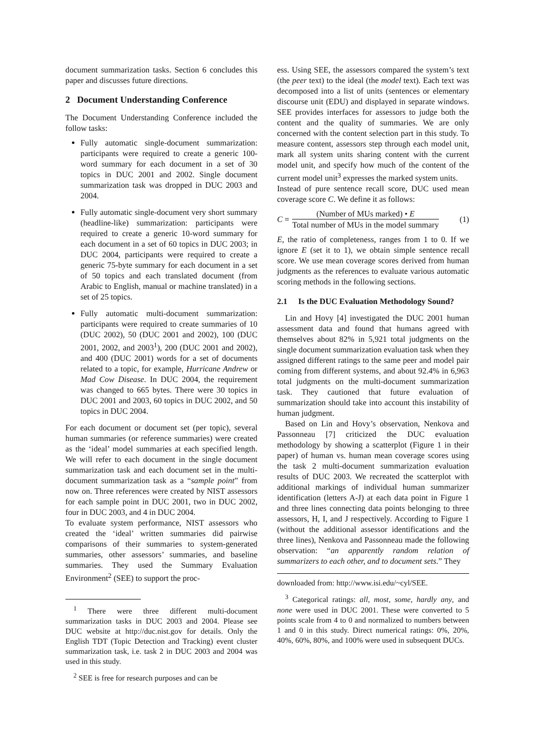document summarization tasks. Section 6 concludes this paper and discusses future directions.
2 Document Understanding Conference
The Document Understanding Conference included the follow tasks:
Fully automatic single-document summarization: participants were required to create a generic 100-word summary for each document in a set of 30 topics in DUC 2001 and 2002. Single document summarization task was dropped in DUC 2003 and 2004.
Fully automatic single-document very short summary (headline-like) summarization: participants were required to create a generic 10-word summary for each document in a set of 60 topics in DUC 2003; in DUC 2004, participants were required to create a generic 75-byte summary for each document in a set of 50 topics and each translated document (from Arabic to English, manual or machine translated) in a set of 25 topics.
Fully automatic multi-document summarization: participants were required to create summaries of 10 (DUC 2002), 50 (DUC 2001 and 2002), 100 (DUC 2001, 2002, and 2003<sup>1</sup>), 200 (DUC 2001 and 2002), and 400 (DUC 2001) words for a set of documents related to a topic, for example, Hurricane Andrew or Mad Cow Disease. In DUC 2004, the requirement was changed to 665 bytes. There were 30 topics in DUC 2001 and 2003, 60 topics in DUC 2002, and 50 topics in DUC 2004.
For each document or document set (per topic), several human summaries (or reference summaries) were created as the ‘ideal’ model summaries at each specified length. We will refer to each document in the single document summarization task and each document set in the multi-document summarization task as a “sample point” from now on. Three references were created by NIST assessors for each sample point in DUC 2001, two in DUC 2002, four in DUC 2003, and 4 in DUC 2004.
To evaluate system performance, NIST assessors who created the ‘ideal’ written summaries did pairwise comparisons of their summaries to system-generated summaries, other assessors’ summaries, and baseline summaries. They used the Summary Evaluation Environment<sup>2</sup> (SEE) to support the proc-
<sup>1</sup> There were three different multi-document summarization tasks in DUC 2003 and 2004. Please see DUC website at http://duc.nist.gov for details. Only the English TDT (Topic Detection and Tracking) event cluster summarization task, i.e. task 2 in DUC 2003 and 2004 was used in this study.
<sup>2</sup> SEE is free for research purposes and can be
ess. Using SEE, the assessors compared the system’s text (the peer text) to the ideal (the model text). Each text was decomposed into a list of units (sentences or elementary discourse unit (EDU) and displayed in separate windows. SEE provides interfaces for assessors to judge both the content and the quality of summaries. We are only concerned with the content selection part in this study. To measure content, assessors step through each model unit, mark all system units sharing content with the current model unit, and specify how much of the content of the current model unit<sup>3</sup> expresses the marked system units.
Instead of pure sentence recall score, DUC used mean coverage score C. We define it as follows:
C =
(Number of MUs marked) • E
Total number of MUs in the model summary
(1)
E, the ratio of completeness, ranges from 1 to 0. If we ignore E (set it to 1), we obtain simple sentence recall score. We use mean coverage scores derived from human judgments as the references to evaluate various automatic scoring methods in the following sections.
2.1 Is the DUC Evaluation Methodology Sound?
Lin and Hovy [4] investigated the DUC 2001 human assessment data and found that humans agreed with themselves about 82% in 5,921 total judgments on the single document summarization evaluation task when they assigned different ratings to the same peer and model pair coming from different systems, and about 92.4% in 6,963 total judgments on the multi-document summarization task. They cautioned that future evaluation of summarization should take into account this instability of human judgment.
Based on Lin and Hovy’s observation, Nenkova and Passonneau [7] criticized the DUC evaluation methodology by showing a scatterplot (Figure 1 in their paper) of human vs. human mean coverage scores using the task 2 multi-document summarization evaluation results of DUC 2003. We recreated the scatterplot with additional markings of individual human summarizer identification (letters A-J) at each data point in Figure 1 and three lines connecting data points belonging to three assessors, H, I, and J respectively. According to Figure 1 (without the additional assessor identifications and the three lines), Nenkova and Passonneau made the following observation: “an apparently random relation of summarizers to each other, and to document sets.” They
downloaded from: http://www.isi.edu/~cyl/SEE.
<sup>3</sup> Categorical ratings: all, most, some, hardly any, and none were used in DUC 2001. These were converted to 5 points scale from 4 to 0 and normalized to numbers between 1 and 0 in this study. Direct numerical ratings: 0%, 20%, 40%, 60%, 80%, and 100% were used in subsequent DUCs.